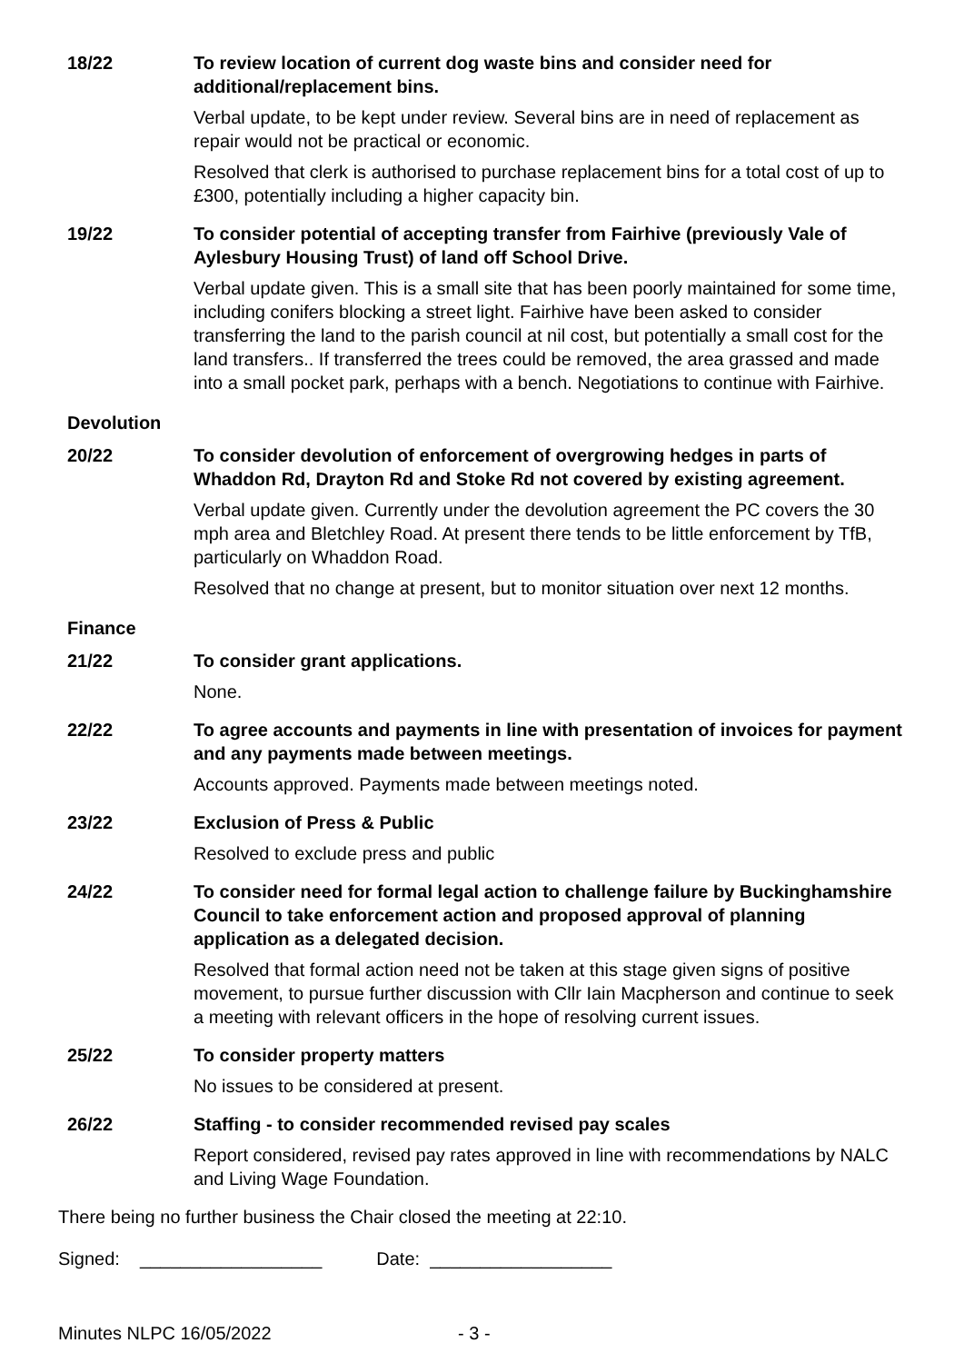18/22 To review location of current dog waste bins and consider need for additional/replacement bins.
Verbal update, to be kept under review. Several bins are in need of replacement as repair would not be practical or economic.
Resolved that clerk is authorised to purchase replacement bins for a total cost of up to £300, potentially including a higher capacity bin.
19/22 To consider potential of accepting transfer from Fairhive (previously Vale of Aylesbury Housing Trust) of land off School Drive.
Verbal update given. This is a small site that has been poorly maintained for some time, including conifers blocking a street light. Fairhive have been asked to consider transferring the land to the parish council at nil cost, but potentially a small cost for the land transfers.. If transferred the trees could be removed, the area grassed and made into a small pocket park, perhaps with a bench. Negotiations to continue with Fairhive.
Devolution
20/22 To consider devolution of enforcement of overgrowing hedges in parts of Whaddon Rd, Drayton Rd and Stoke Rd not covered by existing agreement.
Verbal update given. Currently under the devolution agreement the PC covers the 30 mph area and Bletchley Road. At present there tends to be little enforcement by TfB, particularly on Whaddon Road.
Resolved that no change at present, but to monitor situation over next 12 months.
Finance
21/22 To consider grant applications.
None.
22/22 To agree accounts and payments in line with presentation of invoices for payment and any payments made between meetings.
Accounts approved. Payments made between meetings noted.
23/22 Exclusion of Press & Public
Resolved to exclude press and public
24/22 To consider need for formal legal action to challenge failure by Buckinghamshire Council to take enforcement action and proposed approval of planning application as a delegated decision.
Resolved that formal action need not be taken at this stage given signs of positive movement, to pursue further discussion with Cllr Iain Macpherson and continue to seek a meeting with relevant officers in the hope of resolving current issues.
25/22 To consider property matters
No issues to be considered at present.
26/22 Staffing - to consider recommended revised pay scales
Report considered, revised pay rates approved in line with recommendations by NALC and Living Wage Foundation.
There being no further business the Chair closed the meeting at 22:10.
Signed: __________________ Date: __________________
Minutes NLPC 16/05/2022 - 3 -